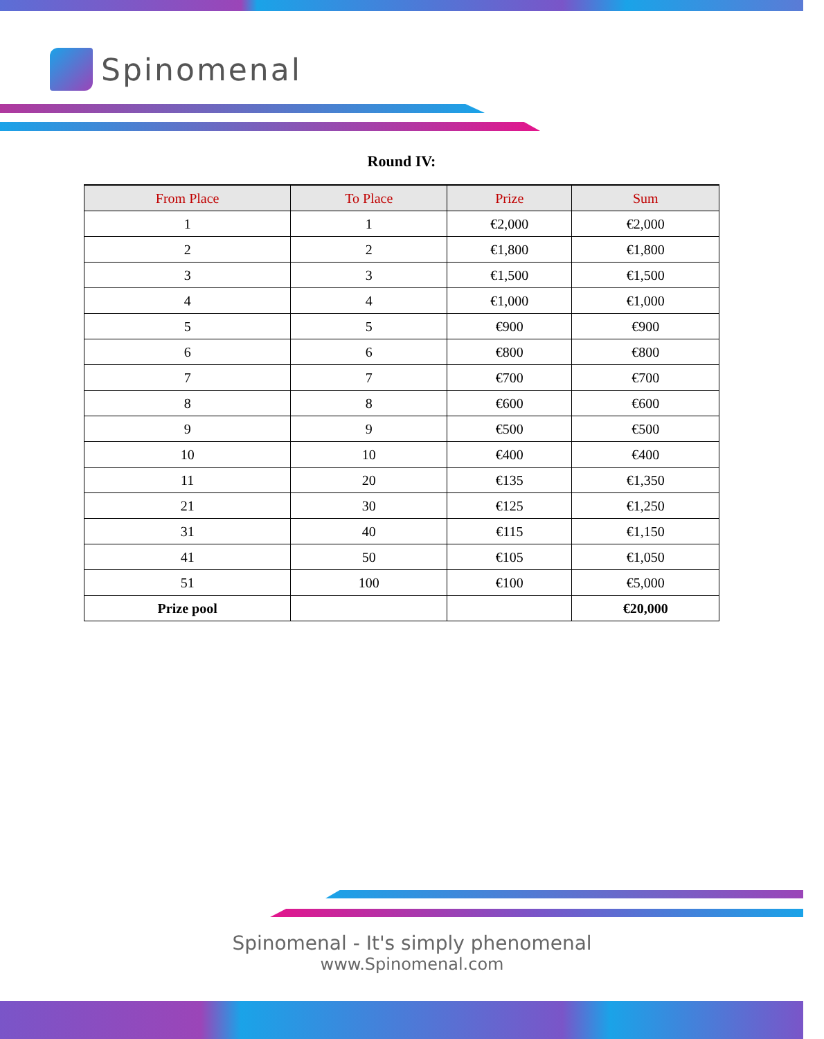Spinomenal
Round IV:
| From Place | To Place | Prize | Sum |
| --- | --- | --- | --- |
| 1 | 1 | €2,000 | €2,000 |
| 2 | 2 | €1,800 | €1,800 |
| 3 | 3 | €1,500 | €1,500 |
| 4 | 4 | €1,000 | €1,000 |
| 5 | 5 | €900 | €900 |
| 6 | 6 | €800 | €800 |
| 7 | 7 | €700 | €700 |
| 8 | 8 | €600 | €600 |
| 9 | 9 | €500 | €500 |
| 10 | 10 | €400 | €400 |
| 11 | 20 | €135 | €1,350 |
| 21 | 30 | €125 | €1,250 |
| 31 | 40 | €115 | €1,150 |
| 41 | 50 | €105 | €1,050 |
| 51 | 100 | €100 | €5,000 |
| Prize pool | | | €20,000 |
Spinomenal - It's simply phenomenal
www.Spinomenal.com